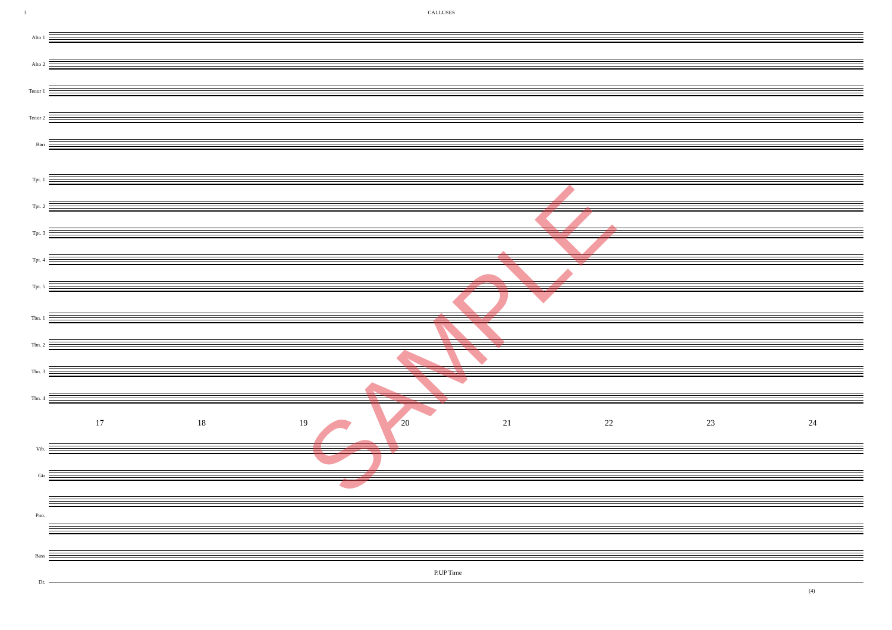3 CALLUSES
Alto 1
Alto 2
Tenor 1
Tenor 2
Bari
Tpt. 1
Tpt. 2
Tpt. 3
Tpt. 4
Tpt. 5
Tbn. 1
Tbn. 2
Tbn. 3
Tbn. 4
17 18 19 20 21 22 23 24
Vib.
Gtr
Pno.
Bass
P.UP Time
Dr.
(4)
SAMPLE